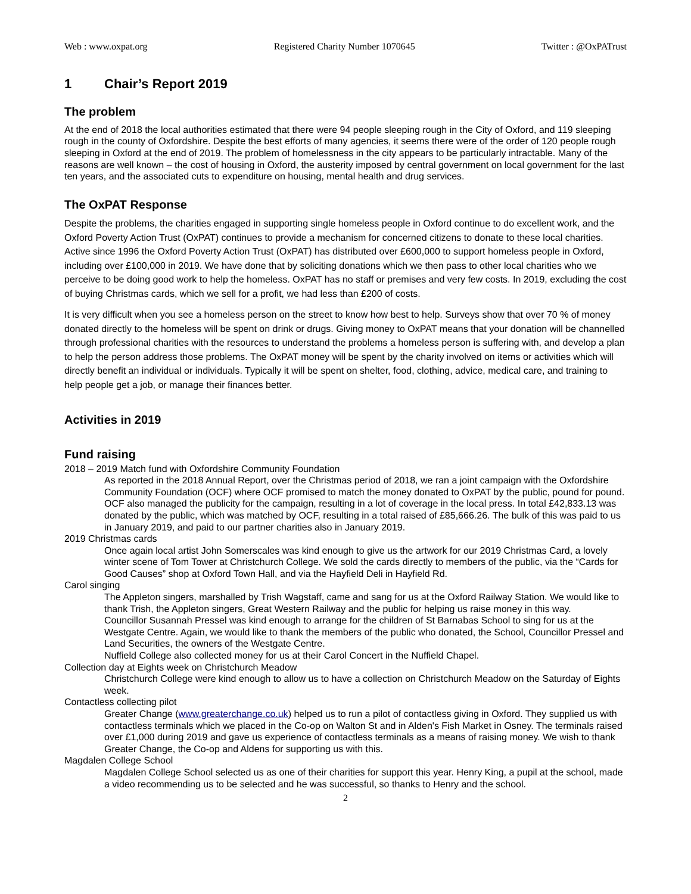Web : www.oxpat.org Registered Charity Number 1070645 Twitter : @OxPATrust
1 Chair’s Report 2019
The problem
At the end of 2018 the local authorities estimated that there were 94 people sleeping rough in the City of Oxford, and 119 sleeping rough in the county of Oxfordshire. Despite the best efforts of many agencies, it seems there were of the order of 120 people rough sleeping in Oxford at the end of 2019. The problem of homelessness in the city appears to be particularly intractable. Many of the reasons are well known – the cost of housing in Oxford, the austerity imposed by central government on local government for the last ten years, and the associated cuts to expenditure on housing, mental health and drug services.
The OxPAT Response
Despite the problems, the charities engaged in supporting single homeless people in Oxford continue to do excellent work, and the Oxford Poverty Action Trust (OxPAT) continues to provide a mechanism for concerned citizens to donate to these local charities. Active since 1996 the Oxford Poverty Action Trust (OxPAT) has distributed over £600,000 to support homeless people in Oxford, including over £100,000 in 2019. We have done that by soliciting donations which we then pass to other local charities who we perceive to be doing good work to help the homeless. OxPAT has no staff or premises and very few costs. In 2019, excluding the cost of buying Christmas cards, which we sell for a profit, we had less than £200 of costs.
It is very difficult when you see a homeless person on the street to know how best to help. Surveys show that over 70 % of money donated directly to the homeless will be spent on drink or drugs. Giving money to OxPAT means that your donation will be channelled through professional charities with the resources to understand the problems a homeless person is suffering with, and develop a plan to help the person address those problems. The OxPAT money will be spent by the charity involved on items or activities which will directly benefit an individual or individuals. Typically it will be spent on shelter, food, clothing, advice, medical care, and training to help people get a job, or manage their finances better.
Activities in 2019
Fund raising
2018 – 2019 Match fund with Oxfordshire Community Foundation
As reported in the 2018 Annual Report, over the Christmas period of 2018, we ran a joint campaign with the Oxfordshire Community Foundation (OCF) where OCF promised to match the money donated to OxPAT by the public, pound for pound. OCF also managed the publicity for the campaign, resulting in a lot of coverage in the local press. In total £42,833.13 was donated by the public, which was matched by OCF, resulting in a total raised of £85,666.26. The bulk of this was paid to us in January 2019, and paid to our partner charities also in January 2019.
2019 Christmas cards
Once again local artist John Somerscales was kind enough to give us the artwork for our 2019 Christmas Card, a lovely winter scene of Tom Tower at Christchurch College. We sold the cards directly to members of the public, via the “Cards for Good Causes” shop at Oxford Town Hall, and via the Hayfield Deli in Hayfield Rd.
Carol singing
The Appleton singers, marshalled by Trish Wagstaff, came and sang for us at the Oxford Railway Station. We would like to thank Trish, the Appleton singers, Great Western Railway and the public for helping us raise money in this way.
Councillor Susannah Pressel was kind enough to arrange for the children of St Barnabas School to sing for us at the Westgate Centre. Again, we would like to thank the members of the public who donated, the School, Councillor Pressel and Land Securities, the owners of the Westgate Centre.
Nuffield College also collected money for us at their Carol Concert in the Nuffield Chapel.
Collection day at Eights week on Christchurch Meadow
Christchurch College were kind enough to allow us to have a collection on Christchurch Meadow on the Saturday of Eights week.
Contactless collecting pilot
Greater Change (www.greaterchange.co.uk) helped us to run a pilot of contactless giving in Oxford. They supplied us with contactless terminals which we placed in the Co-op on Walton St and in Alden's Fish Market in Osney. The terminals raised over £1,000 during 2019 and gave us experience of contactless terminals as a means of raising money. We wish to thank Greater Change, the Co-op and Aldens for supporting us with this.
Magdalen College School
Magdalen College School selected us as one of their charities for support this year. Henry King, a pupil at the school, made a video recommending us to be selected and he was successful, so thanks to Henry and the school.
2